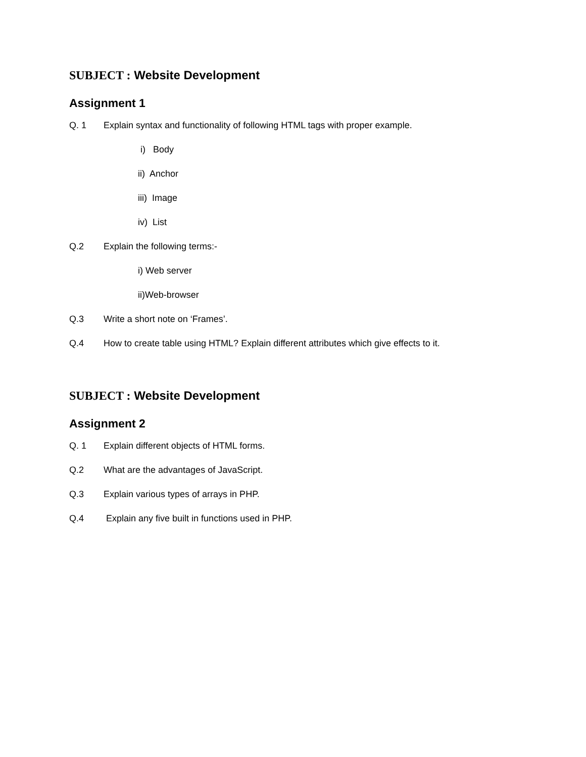SUBJECT : Website Development
Assignment 1
Q. 1 Explain syntax and functionality of following HTML tags with proper example.
i) Body
ii) Anchor
iii) Image
iv) List
Q.2 Explain the following terms:-
i) Web server
ii)Web-browser
Q.3 Write a short note on ‘Frames’.
Q.4 How to create table using HTML? Explain different attributes which give effects to it.
SUBJECT : Website Development
Assignment 2
Q. 1 Explain different objects of HTML forms.
Q.2 What are the advantages of JavaScript.
Q.3 Explain various types of arrays in PHP.
Q.4 Explain any five built in functions used in PHP.